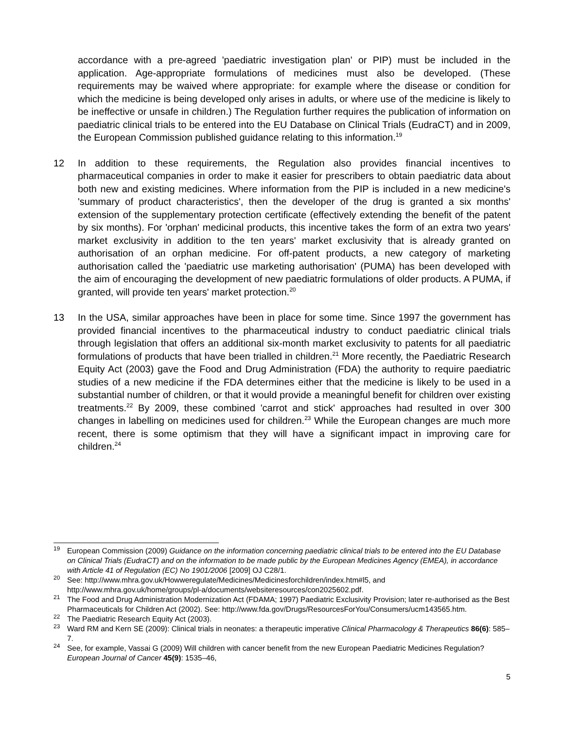accordance with a pre-agreed 'paediatric investigation plan' or PIP) must be included in the application. Age-appropriate formulations of medicines must also be developed. (These requirements may be waived where appropriate: for example where the disease or condition for which the medicine is being developed only arises in adults, or where use of the medicine is likely to be ineffective or unsafe in children.) The Regulation further requires the publication of information on paediatric clinical trials to be entered into the EU Database on Clinical Trials (EudraCT) and in 2009, the European Commission published guidance relating to this information.<sup>19</sup>
12 In addition to these requirements, the Regulation also provides financial incentives to pharmaceutical companies in order to make it easier for prescribers to obtain paediatric data about both new and existing medicines. Where information from the PIP is included in a new medicine's 'summary of product characteristics', then the developer of the drug is granted a six months' extension of the supplementary protection certificate (effectively extending the benefit of the patent by six months). For 'orphan' medicinal products, this incentive takes the form of an extra two years' market exclusivity in addition to the ten years' market exclusivity that is already granted on authorisation of an orphan medicine. For off-patent products, a new category of marketing authorisation called the 'paediatric use marketing authorisation' (PUMA) has been developed with the aim of encouraging the development of new paediatric formulations of older products. A PUMA, if granted, will provide ten years' market protection.<sup>20</sup>
13 In the USA, similar approaches have been in place for some time. Since 1997 the government has provided financial incentives to the pharmaceutical industry to conduct paediatric clinical trials through legislation that offers an additional six-month market exclusivity to patents for all paediatric formulations of products that have been trialled in children.<sup>21</sup> More recently, the Paediatric Research Equity Act (2003) gave the Food and Drug Administration (FDA) the authority to require paediatric studies of a new medicine if the FDA determines either that the medicine is likely to be used in a substantial number of children, or that it would provide a meaningful benefit for children over existing treatments.<sup>22</sup> By 2009, these combined 'carrot and stick' approaches had resulted in over 300 changes in labelling on medicines used for children.<sup>23</sup> While the European changes are much more recent, there is some optimism that they will have a significant impact in improving care for children.<sup>24</sup>
<sup>19</sup>
European Commission (2009) Guidance on the information concerning paediatric clinical trials to be entered into the EU Database on Clinical Trials (EudraCT) and on the information to be made public by the European Medicines Agency (EMEA), in accordance with Article 41 of Regulation (EC) No 1901/2006 [2009] OJ C28/1.
<sup>20</sup>
See: http://www.mhra.gov.uk/Howweregulate/Medicines/Medicinesforchildren/index.htm#l5, and http://www.mhra.gov.uk/home/groups/pl-a/documents/websiteresources/con2025602.pdf.
<sup>21</sup>
The Food and Drug Administration Modernization Act (FDAMA; 1997) Paediatric Exclusivity Provision; later re-authorised as the Best Pharmaceuticals for Children Act (2002). See: http://www.fda.gov/Drugs/ResourcesForYou/Consumers/ucm143565.htm.
<sup>22</sup>
The Paediatric Research Equity Act (2003).
<sup>23</sup>
Ward RM and Kern SE (2009): Clinical trials in neonates: a therapeutic imperative Clinical Pharmacology & Therapeutics 86(6): 585–7.
<sup>24</sup>
See, for example, Vassai G (2009) Will children with cancer benefit from the new European Paediatric Medicines Regulation? European Journal of Cancer 45(9): 1535–46,
5